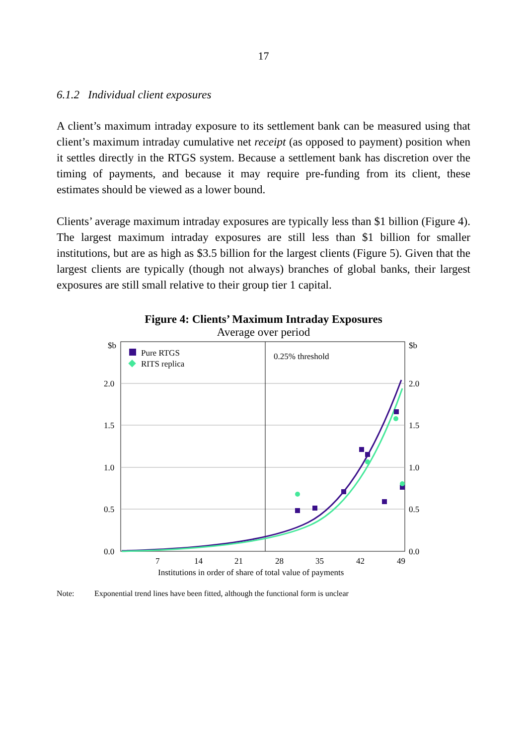17
6.1.2 Individual client exposures
A client’s maximum intraday exposure to its settlement bank can be measured using that client’s maximum intraday cumulative net receipt (as opposed to payment) position when it settles directly in the RTGS system. Because a settlement bank has discretion over the timing of payments, and because it may require pre-funding from its client, these estimates should be viewed as a lower bound.
Clients’ average maximum intraday exposures are typically less than $1 billion (Figure 4). The largest maximum intraday exposures are still less than $1 billion for smaller institutions, but are as high as $3.5 billion for the largest clients (Figure 5). Given that the largest clients are typically (though not always) branches of global banks, their largest exposures are still small relative to their group tier 1 capital.
Figure 4: Clients’ Maximum Intraday Exposures
Average over period
Pure RTGS
RITS replica
0.25% threshold
$b
$b
2.0
1.5
1.0
0.5
0.0
2.0
1.5
1.0
0.5
0.0
7
14
21
28
35
42
49
Institutions in order of share of total value of payments
Note: Exponential trend lines have been fitted, although the functional form is unclear